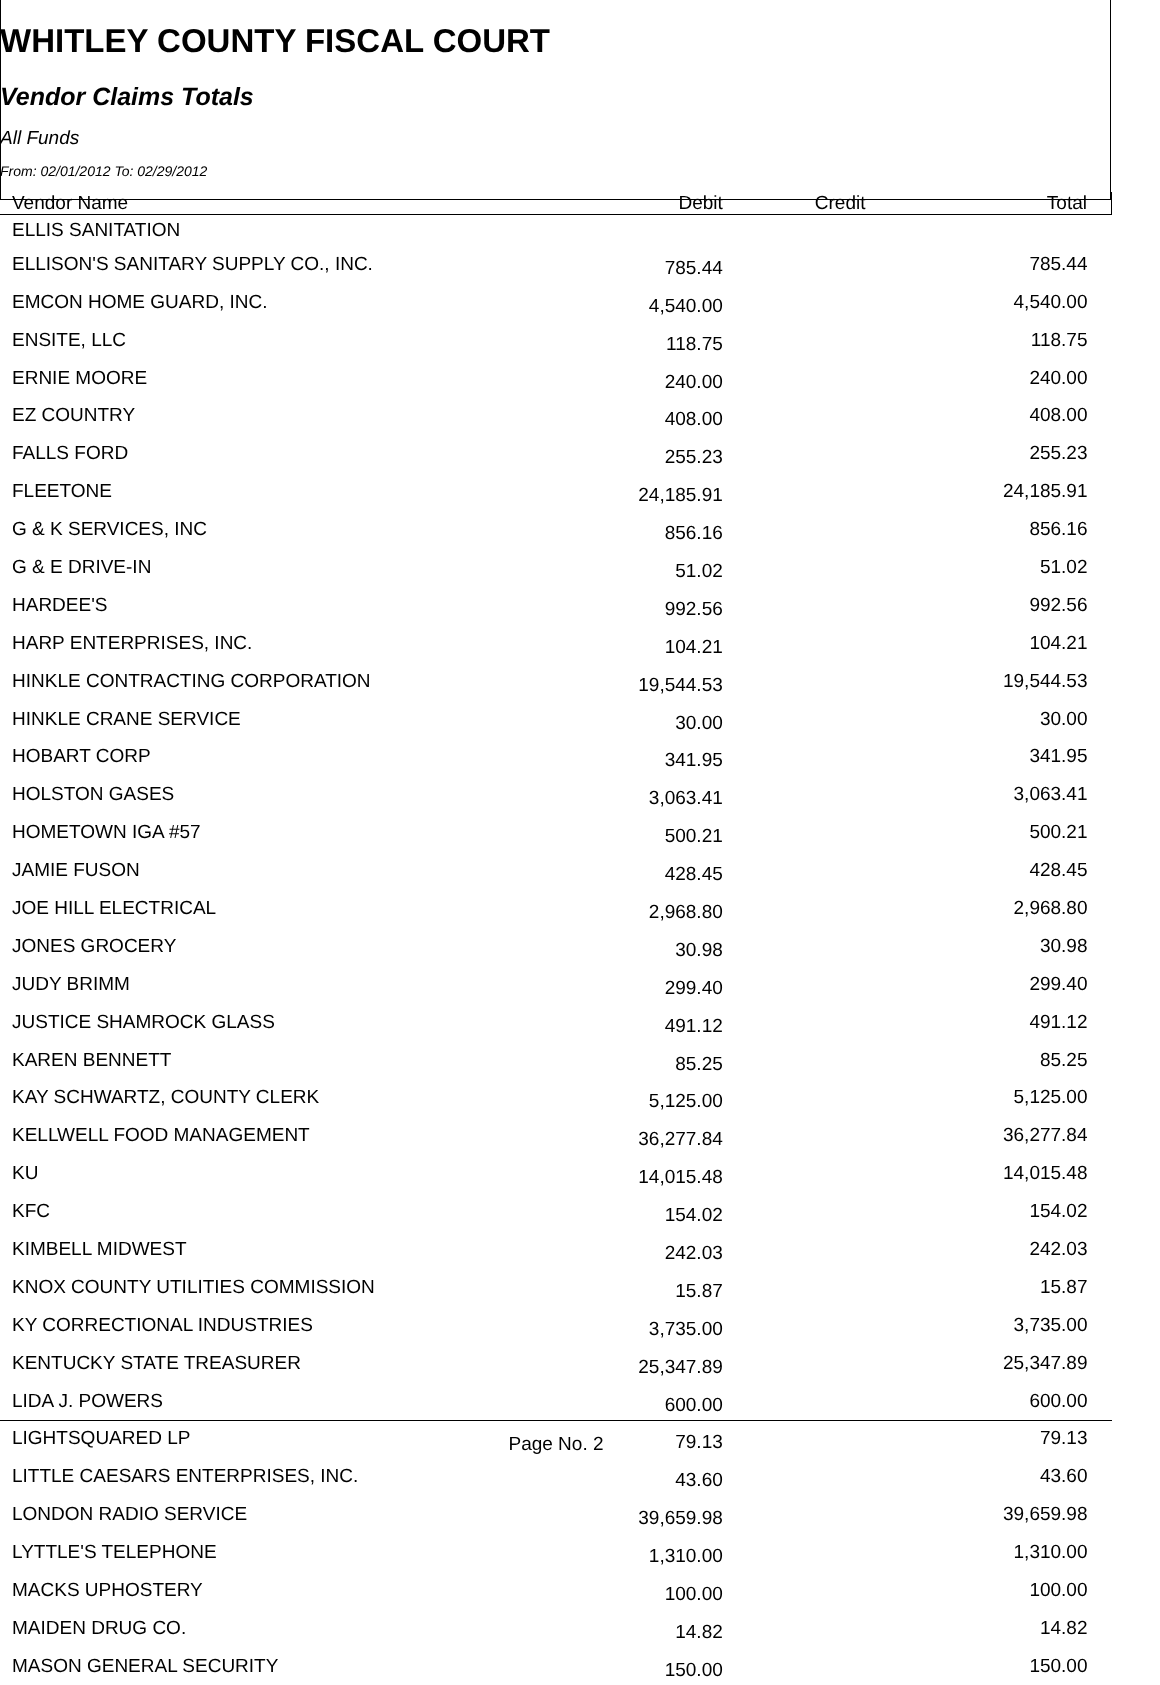WHITLEY COUNTY FISCAL COURT
Vendor Claims Totals
All Funds
From: 02/01/2012 To: 02/29/2012
| Vendor Name | Debit | Credit | Total |
| --- | --- | --- | --- |
| ELLIS SANITATION | | | |
| ELLISON'S SANITARY SUPPLY CO., INC. | 785.44 | | 785.44 |
| EMCON HOME GUARD, INC. | 4,540.00 | | 4,540.00 |
| ENSITE, LLC | 118.75 | | 118.75 |
| ERNIE MOORE | 240.00 | | 240.00 |
| EZ COUNTRY | 408.00 | | 408.00 |
| FALLS FORD | 255.23 | | 255.23 |
| FLEETONE | 24,185.91 | | 24,185.91 |
| G & K SERVICES, INC | 856.16 | | 856.16 |
| G & E DRIVE-IN | 51.02 | | 51.02 |
| HARDEE'S | 992.56 | | 992.56 |
| HARP ENTERPRISES, INC. | 104.21 | | 104.21 |
| HINKLE CONTRACTING CORPORATION | 19,544.53 | | 19,544.53 |
| HINKLE CRANE SERVICE | 30.00 | | 30.00 |
| HOBART CORP | 341.95 | | 341.95 |
| HOLSTON GASES | 3,063.41 | | 3,063.41 |
| HOMETOWN IGA #57 | 500.21 | | 500.21 |
| JAMIE FUSON | 428.45 | | 428.45 |
| JOE HILL ELECTRICAL | 2,968.80 | | 2,968.80 |
| JONES GROCERY | 30.98 | | 30.98 |
| JUDY BRIMM | 299.40 | | 299.40 |
| JUSTICE SHAMROCK GLASS | 491.12 | | 491.12 |
| KAREN BENNETT | 85.25 | | 85.25 |
| KAY SCHWARTZ, COUNTY CLERK | 5,125.00 | | 5,125.00 |
| KELLWELL FOOD MANAGEMENT | 36,277.84 | | 36,277.84 |
| KU | 14,015.48 | | 14,015.48 |
| KFC | 154.02 | | 154.02 |
| KIMBELL MIDWEST | 242.03 | | 242.03 |
| KNOX COUNTY UTILITIES COMMISSION | 15.87 | | 15.87 |
| KY CORRECTIONAL INDUSTRIES | 3,735.00 | | 3,735.00 |
| KENTUCKY STATE TREASURER | 25,347.89 | | 25,347.89 |
| LIDA J. POWERS | 600.00 | | 600.00 |
| LIGHTSQUARED LP | 79.13 | | 79.13 |
| LITTLE CAESARS ENTERPRISES, INC. | 43.60 | | 43.60 |
| LONDON RADIO SERVICE | 39,659.98 | | 39,659.98 |
| LYTTLE'S TELEPHONE | 1,310.00 | | 1,310.00 |
| MACKS UPHOSTERY | 100.00 | | 100.00 |
| MAIDEN DRUG CO. | 14.82 | | 14.82 |
| MASON GENERAL SECURITY | 150.00 | | 150.00 |
Page No. 2